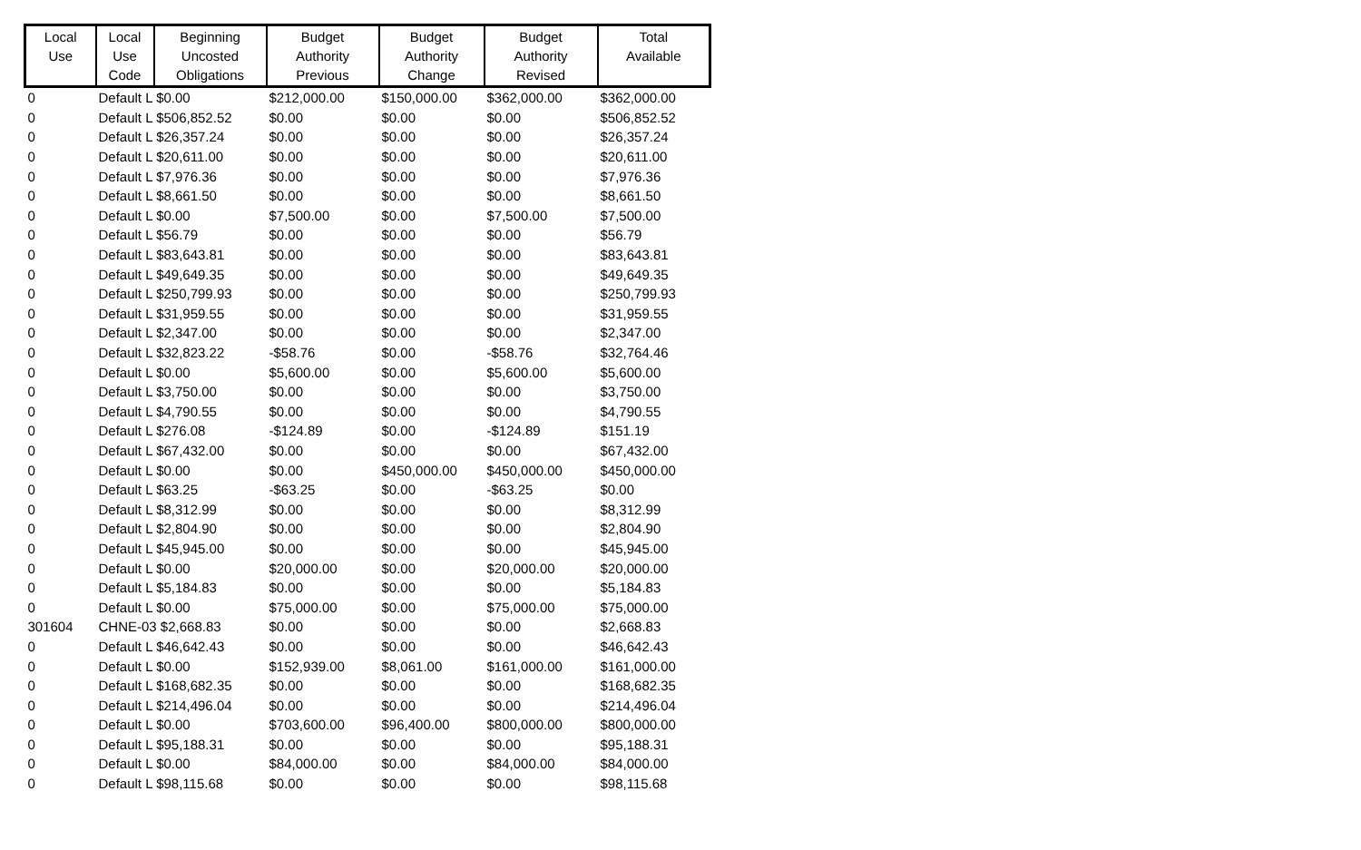| Local Use | Local Use Code | Beginning Uncosted Obligations | Budget Authority Previous | Budget Authority Change | Budget Authority Revised | Total Available |
| --- | --- | --- | --- | --- | --- | --- |
| 0 | Default L $0.00 | | $212,000.00 | $150,000.00 | $362,000.00 | $362,000.00 |
| 0 | Default L $506,852.52 | | $0.00 | $0.00 | $0.00 | $506,852.52 |
| 0 | Default L $26,357.24 | | $0.00 | $0.00 | $0.00 | $26,357.24 |
| 0 | Default L $20,611.00 | | $0.00 | $0.00 | $0.00 | $20,611.00 |
| 0 | Default L $7,976.36 | | $0.00 | $0.00 | $0.00 | $7,976.36 |
| 0 | Default L $8,661.50 | | $0.00 | $0.00 | $0.00 | $8,661.50 |
| 0 | Default L $0.00 | | $7,500.00 | $0.00 | $7,500.00 | $7,500.00 |
| 0 | Default L $56.79 | | $0.00 | $0.00 | $0.00 | $56.79 |
| 0 | Default L $83,643.81 | | $0.00 | $0.00 | $0.00 | $83,643.81 |
| 0 | Default L $49,649.35 | | $0.00 | $0.00 | $0.00 | $49,649.35 |
| 0 | Default L $250,799.93 | | $0.00 | $0.00 | $0.00 | $250,799.93 |
| 0 | Default L $31,959.55 | | $0.00 | $0.00 | $0.00 | $31,959.55 |
| 0 | Default L $2,347.00 | | $0.00 | $0.00 | $0.00 | $2,347.00 |
| 0 | Default L $32,823.22 | | -$58.76 | $0.00 | -$58.76 | $32,764.46 |
| 0 | Default L $0.00 | | $5,600.00 | $0.00 | $5,600.00 | $5,600.00 |
| 0 | Default L $3,750.00 | | $0.00 | $0.00 | $0.00 | $3,750.00 |
| 0 | Default L $4,790.55 | | $0.00 | $0.00 | $0.00 | $4,790.55 |
| 0 | Default L $276.08 | | -$124.89 | $0.00 | -$124.89 | $151.19 |
| 0 | Default L $67,432.00 | | $0.00 | $0.00 | $0.00 | $67,432.00 |
| 0 | Default L $0.00 | | $0.00 | $450,000.00 | $450,000.00 | $450,000.00 |
| 0 | Default L $63.25 | | -$63.25 | $0.00 | -$63.25 | $0.00 |
| 0 | Default L $8,312.99 | | $0.00 | $0.00 | $0.00 | $8,312.99 |
| 0 | Default L $2,804.90 | | $0.00 | $0.00 | $0.00 | $2,804.90 |
| 0 | Default L $45,945.00 | | $0.00 | $0.00 | $0.00 | $45,945.00 |
| 0 | Default L $0.00 | | $20,000.00 | $0.00 | $20,000.00 | $20,000.00 |
| 0 | Default L $5,184.83 | | $0.00 | $0.00 | $0.00 | $5,184.83 |
| 0 | Default L $0.00 | | $75,000.00 | $0.00 | $75,000.00 | $75,000.00 |
| 301604 | CHNE-03 $2,668.83 | | $0.00 | $0.00 | $0.00 | $2,668.83 |
| 0 | Default L $46,642.43 | | $0.00 | $0.00 | $0.00 | $46,642.43 |
| 0 | Default L $0.00 | | $152,939.00 | $8,061.00 | $161,000.00 | $161,000.00 |
| 0 | Default L $168,682.35 | | $0.00 | $0.00 | $0.00 | $168,682.35 |
| 0 | Default L $214,496.04 | | $0.00 | $0.00 | $0.00 | $214,496.04 |
| 0 | Default L $0.00 | | $703,600.00 | $96,400.00 | $800,000.00 | $800,000.00 |
| 0 | Default L $95,188.31 | | $0.00 | $0.00 | $0.00 | $95,188.31 |
| 0 | Default L $0.00 | | $84,000.00 | $0.00 | $84,000.00 | $84,000.00 |
| 0 | Default L $98,115.68 | | $0.00 | $0.00 | $0.00 | $98,115.68 |